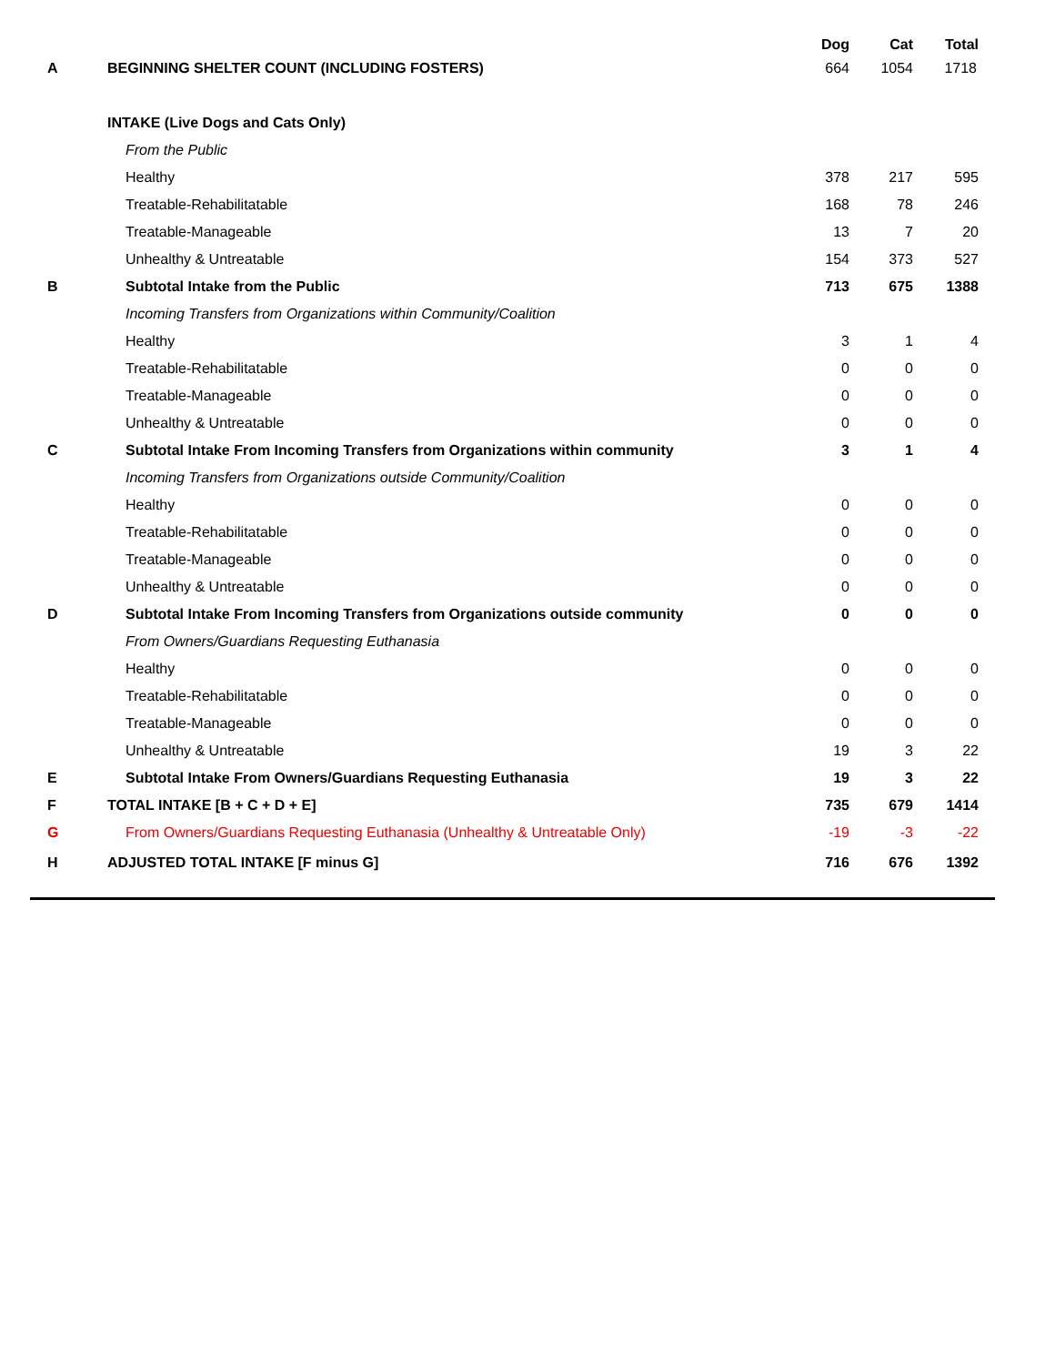| | | Dog | Cat | Total |
| --- | --- | --- | --- | --- |
| A | BEGINNING SHELTER COUNT (INCLUDING FOSTERS) | 664 | 1054 | 1718 |
| | INTAKE (Live Dogs and Cats Only) | | | |
| | From the Public | | | |
| | Healthy | 378 | 217 | 595 |
| | Treatable-Rehabilitatable | 168 | 78 | 246 |
| | Treatable-Manageable | 13 | 7 | 20 |
| | Unhealthy & Untreatable | 154 | 373 | 527 |
| B | Subtotal Intake from the Public | 713 | 675 | 1388 |
| | Incoming Transfers from Organizations within Community/Coalition | | | |
| | Healthy | 3 | 1 | 4 |
| | Treatable-Rehabilitatable | 0 | 0 | 0 |
| | Treatable-Manageable | 0 | 0 | 0 |
| | Unhealthy & Untreatable | 0 | 0 | 0 |
| C | Subtotal Intake From Incoming Transfers from Organizations within community | 3 | 1 | 4 |
| | Incoming Transfers from Organizations outside Community/Coalition | | | |
| | Healthy | 0 | 0 | 0 |
| | Treatable-Rehabilitatable | 0 | 0 | 0 |
| | Treatable-Manageable | 0 | 0 | 0 |
| | Unhealthy & Untreatable | 0 | 0 | 0 |
| D | Subtotal Intake From Incoming Transfers from Organizations outside community | 0 | 0 | 0 |
| | From Owners/Guardians Requesting Euthanasia | | | |
| | Healthy | 0 | 0 | 0 |
| | Treatable-Rehabilitatable | 0 | 0 | 0 |
| | Treatable-Manageable | 0 | 0 | 0 |
| | Unhealthy & Untreatable | 19 | 3 | 22 |
| E | Subtotal Intake From Owners/Guardians Requesting Euthanasia | 19 | 3 | 22 |
| F | TOTAL INTAKE [B + C + D + E] | 735 | 679 | 1414 |
| G | From Owners/Guardians Requesting Euthanasia (Unhealthy & Untreatable Only) | -19 | -3 | -22 |
| H | ADJUSTED TOTAL INTAKE [F minus G] | 716 | 676 | 1392 |